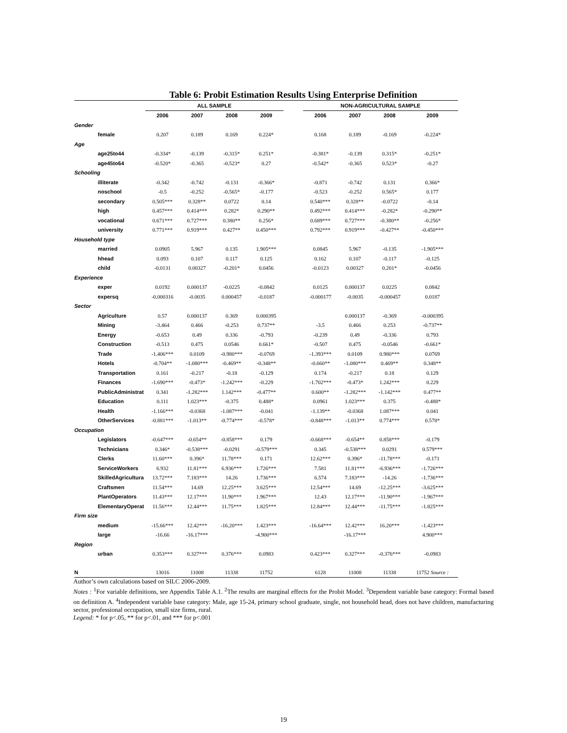Table 6: Probit Estimation Results Using Enterprise Definition
| | ALL SAMPLE | | | | | NON-AGRICULTURAL SAMPLE | | | |
| --- | --- | --- | --- | --- | --- | --- | --- | --- | --- |
| | 2006 | 2007 | 2008 | 2009 | | 2006 | 2007 | 2008 | 2009 |
| Gender | | | | | | | | | |
| female | 0.207 | 0.189 | 0.169 | 0.224* | | 0.168 | 0.189 | -0.169 | -0.224* |
| Age | | | | | | | | | |
| age25to44 | -0.334* | -0.139 | -0.315* | 0.251* | | -0.381* | -0.139 | 0.315* | -0.251* |
| age45to64 | -0.520* | -0.365 | -0.523* | 0.27 | | -0.542* | -0.365 | 0.523* | -0.27 |
| Schooling | | | | | | | | | |
| illiterate | -0.342 | -0.742 | -0.131 | -0.366* | | -0.871 | -0.742 | 0.131 | 0.366* |
| noschool | -0.5 | -0.252 | -0.565* | -0.177 | | -0.523 | -0.252 | 0.565* | 0.177 |
| secondary | 0.505*** | 0.328** | 0.0722 | 0.14 | | 0.540*** | 0.328** | -0.0722 | -0.14 |
| high | 0.457*** | 0.414*** | 0.282* | 0.290** | | 0.492*** | 0.414*** | -0.282* | -0.290** |
| vocational | 0.671*** | 0.727*** | 0.380** | 0.256* | | 0.689*** | 0.727*** | -0.380** | -0.256* |
| university | 0.771*** | 0.919*** | 0.427** | 0.450*** | | 0.792*** | 0.919*** | -0.427** | -0.450*** |
| Household type | | | | | | | | | |
| married | 0.0905 | 5.967 | 0.135 | 1.905*** | | 0.0845 | 5.967 | -0.135 | -1.905*** |
| hhead | 0.093 | 0.107 | 0.117 | 0.125 | | 0.162 | 0.107 | -0.117 | -0.125 |
| child | -0.0131 | 0.00327 | -0.201* | 0.0456 | | -0.0123 | 0.00327 | 0.201* | -0.0456 |
| Experience | | | | | | | | | |
| exper | 0.0192 | 0.000137 | -0.0225 | -0.0842 | | 0.0125 | 0.000137 | 0.0225 | 0.0842 |
| expersq | -0.000316 | -0.0035 | 0.000457 | -0.0187 | | -0.000177 | -0.0035 | -0.000457 | 0.0187 |
| Sector | | | | | | | | | |
| Agriculture | 0.57 | 0.000137 | 0.369 | 0.000395 | | | 0.000137 | -0.369 | -0.000395 |
| Mining | -3.464 | 0.466 | -0.253 | 0.737** | | -3.5 | 0.466 | 0.253 | -0.737** |
| Energy | -0.653 | 0.49 | 0.336 | -0.793 | | -0.239 | 0.49 | -0.336 | 0.793 |
| Construction | -0.513 | 0.475 | 0.0546 | 0.661* | | -0.507 | 0.475 | -0.0546 | -0.661* |
| Trade | -1.406*** | 0.0109 | -0.980*** | -0.0769 | | -1.393*** | 0.0109 | 0.980*** | 0.0769 |
| Hotels | -0.704** | -1.080*** | -0.469** | -0.348** | | -0.660** | -1.080*** | 0.469** | 0.348** |
| Transportation | 0.161 | -0.217 | -0.18 | -0.129 | | 0.174 | -0.217 | 0.18 | 0.129 |
| Finances | -1.690*** | -0.473* | -1.242*** | -0.229 | | -1.702*** | -0.473* | 1.242*** | 0.229 |
| PublicAdministrat | 0.341 | -1.282*** | 1.142*** | -0.477** | | 0.600** | -1.282*** | -1.142*** | 0.477** |
| Education | 0.111 | 1.023*** | -0.375 | 0.488* | | 0.0961 | 1.023*** | 0.375 | -0.488* |
| Health | -1.166*** | -0.0368 | -1.087*** | -0.041 | | -1.139** | -0.0368 | 1.087*** | 0.041 |
| OtherServices | -0.881*** | -1.013** | -0.774*** | -0.578* | | -0.848*** | -1.013** | 0.774*** | 0.578* |
| Occupation | | | | | | | | | |
| Legislators | -0.647*** | -0.654** | -0.858*** | 0.179 | | -0.668*** | -0.654** | 0.858*** | -0.179 |
| Technicians | 0.346* | -0.538*** | -0.0291 | -0.579*** | | 0.345 | -0.538*** | 0.0291 | 0.579*** |
| Clerks | 11.60*** | 0.396* | 11.78*** | 0.171 | | 12.62*** | 0.396* | -11.78*** | -0.171 |
| ServiceWorkers | 6.932 | 11.81*** | 6.936*** | 1.726*** | | 7.581 | 11.81*** | -6.936*** | -1.726*** |
| SkilledAgricultura | 13.72*** | 7.183*** | 14.26 | 1.736*** | | 6.574 | 7.183*** | -14.26 | -1.736*** |
| Craftsmen | 11.54*** | 14.69 | 12.25*** | 3.625*** | | 12.54*** | 14.69 | -12.25*** | -3.625*** |
| PlantOperators | 11.43*** | 12.17*** | 11.90*** | 1.967*** | | 12.43 | 12.17*** | -11.90*** | -1.967*** |
| ElementaryOperat | 11.56*** | 12.44*** | 11.75*** | 1.825*** | | 12.84*** | 12.44*** | -11.75*** | -1.825*** |
| Firm size | | | | | | | | | |
| medium | -15.66*** | 12.42*** | -16.20*** | 1.423*** | | -16.64*** | 12.42*** | 16.20*** | -1.423*** |
| large | -16.66 | -16.17*** | | -4.900*** | | | -16.17*** | | 4.900*** |
| Region | | | | | | | | | |
| urban | 0.353*** | 0.327*** | 0.376*** | 0.0983 | | 0.423*** | 0.327*** | -0.376*** | -0.0983 |
| N | 13016 | 11008 | 11338 | 11752 | | 6128 | 11008 | 11338 | 11752 Source : |
Author’s own calculations based on SILC 2006-2009.
Notes : <sup>1</sup>For variable definitions, see Appendix Table A.1. <sup>2</sup>The results are marginal effects for the Probit Model. <sup>3</sup>Dependent variable base category: Formal based on definition A. <sup>4</sup>Independent variable base category: Male, age 15-24, primary school graduate, single, not household head, does not have children, manufacturing sector, professional occupation, small size firms, rural.
Legend: * for p<.05, ** for p<.01, and *** for p<.001
19